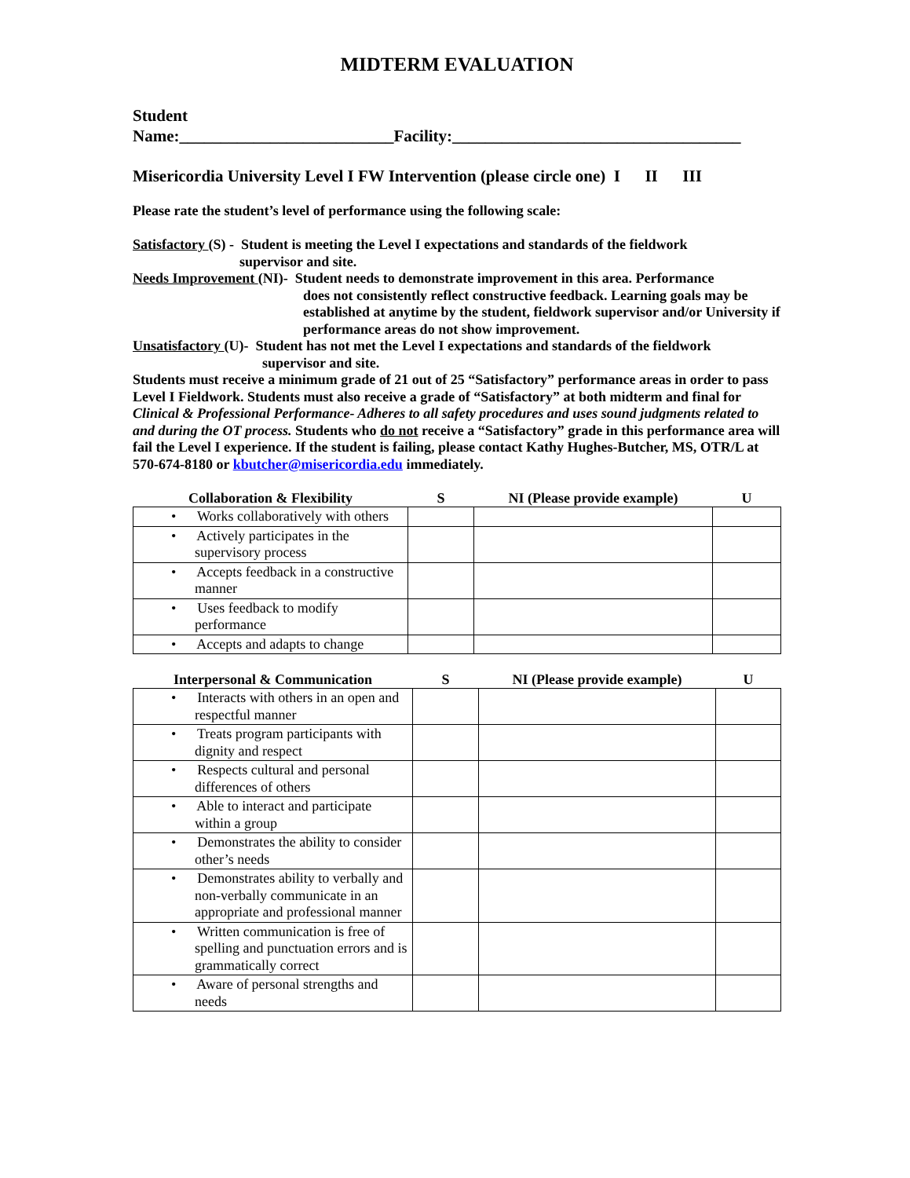MIDTERM EVALUATION
Student
Name:__________________________Facility:___________________________________
Misericordia University Level I FW Intervention (please circle one) I II III
Please rate the student’s level of performance using the following scale:
Satisfactory (S) - Student is meeting the Level I expectations and standards of the fieldwork
supervisor and site.
Needs Improvement (NI)- Student needs to demonstrate improvement in this area. Performance
does not consistently reflect constructive feedback. Learning goals may be established at anytime by the student, fieldwork supervisor and/or University if performance areas do not show improvement.
Unsatisfactory (U)- Student has not met the Level I expectations and standards of the fieldwork
supervisor and site.
Students must receive a minimum grade of 21 out of 25 “Satisfactory” performance areas in order to pass Level I Fieldwork. Students must also receive a grade of “Satisfactory” at both midterm and final for Clinical & Professional Performance- Adheres to all safety procedures and uses sound judgments related to and during the OT process. Students who do not receive a “Satisfactory” grade in this performance area will fail the Level I experience. If the student is failing, please contact Kathy Hughes-Butcher, MS, OTR/L at 570-674-8180 or kbutcher@misericordia.edu immediately.
| Collaboration & Flexibility | S | NI (Please provide example) | U |
| --- | --- | --- | --- |
| • Works collaboratively with others | | | |
| • Actively participates in the supervisory process | | | |
| • Accepts feedback in a constructive manner | | | |
| • Uses feedback to modify performance | | | |
| • Accepts and adapts to change | | | |
| Interpersonal & Communication | S | NI (Please provide example) | U |
| --- | --- | --- | --- |
| • Interacts with others in an open and respectful manner | | | |
| • Treats program participants with dignity and respect | | | |
| • Respects cultural and personal differences of others | | | |
| • Able to interact and participate within a group | | | |
| • Demonstrates the ability to consider other’s needs | | | |
| • Demonstrates ability to verbally and non-verbally communicate in an appropriate and professional manner | | | |
| • Written communication is free of spelling and punctuation errors and is grammatically correct | | | |
| • Aware of personal strengths and needs | | | |